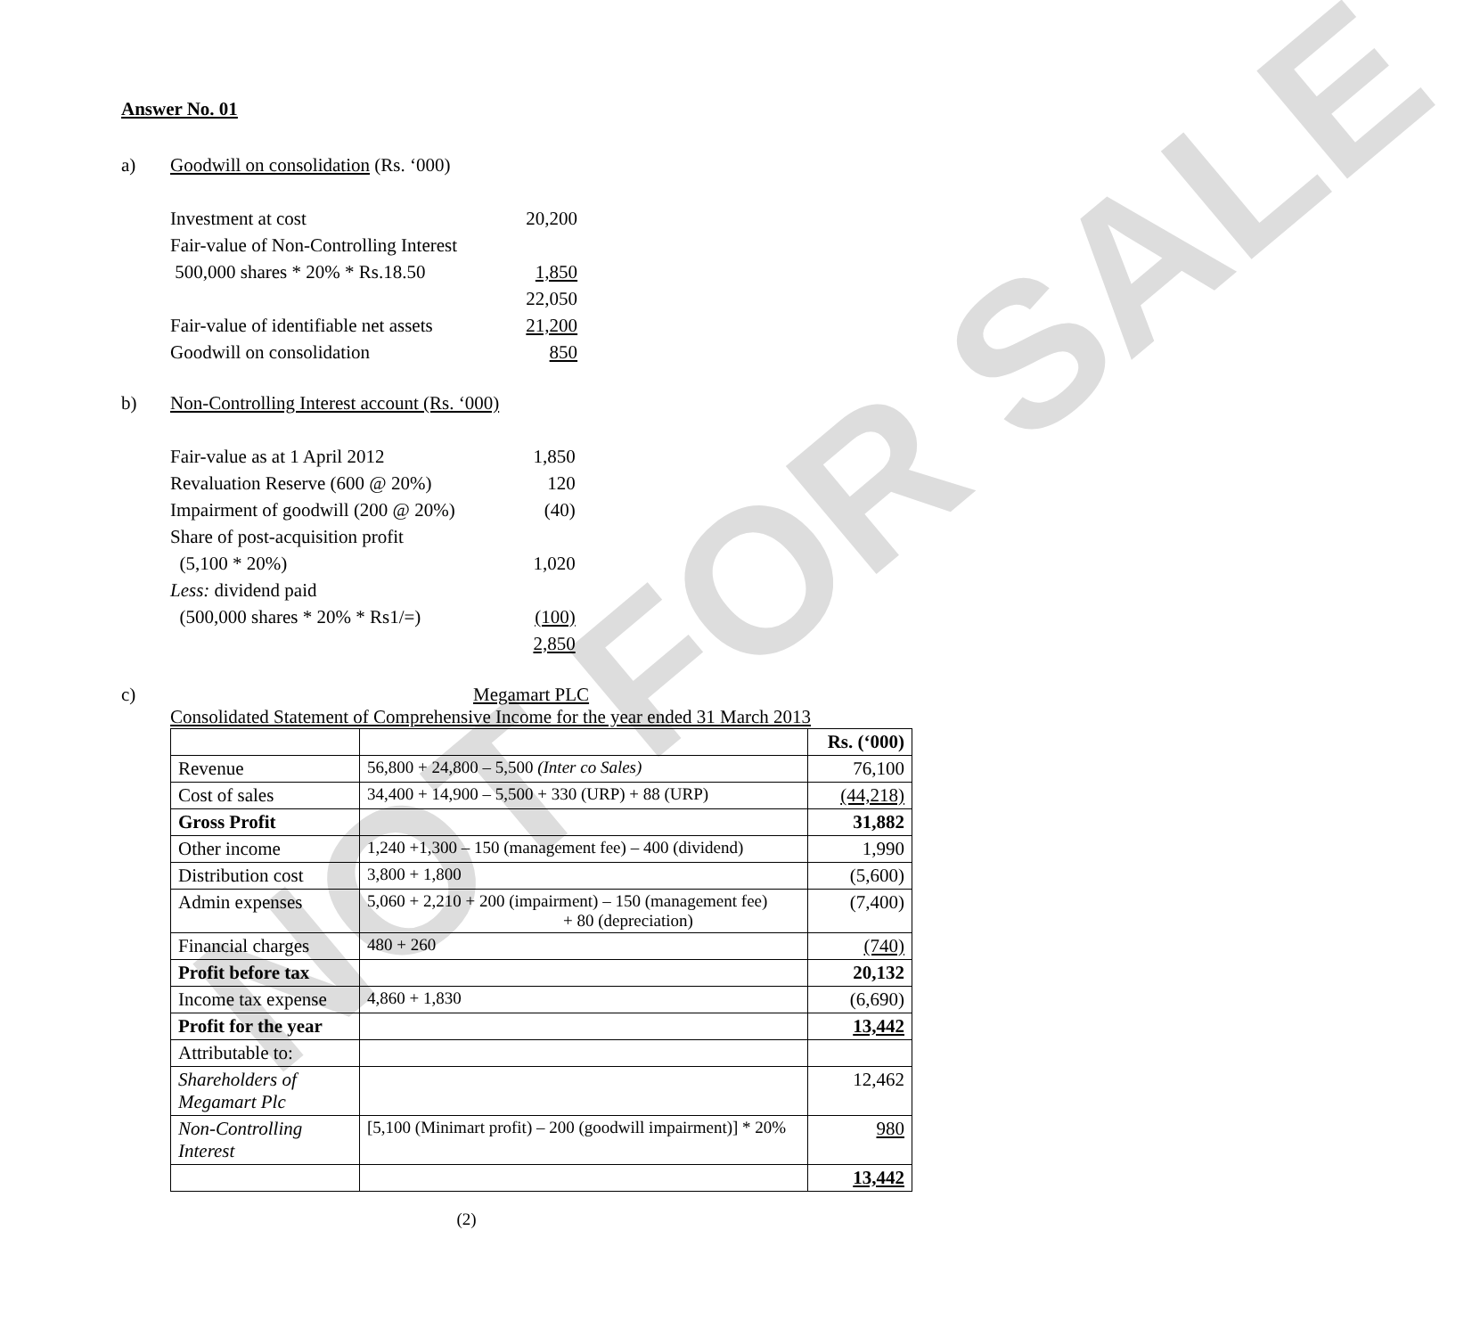NOT FOR SALE
Answer No. 01
a) Goodwill on consolidation (Rs. ‘000)
| Investment at cost | 20,200 |
| Fair-value of Non-Controlling Interest | |
| 500,000 shares * 20% * Rs.18.50 | 1,850 |
| | 22,050 |
| Fair-value of identifiable net assets | 21,200 |
| Goodwill on consolidation | 850 |
b) Non-Controlling Interest account (Rs. ‘000)
| Fair-value as at 1 April 2012 | 1,850 |
| Revaluation Reserve (600 @ 20%) | 120 |
| Impairment of goodwill (200 @ 20%) | (40) |
| Share of post-acquisition profit | |
| (5,100 * 20%) | 1,020 |
| Less: dividend paid | |
| (500,000 shares * 20% * Rs1/=) | (100) |
| | 2,850 |
c) Megamart PLC
Consolidated Statement of Comprehensive Income for the year ended 31 March 2013
| | | Rs. (‘000) |
| Revenue | 56,800 + 24,800 – 5,500 (Inter co Sales) | 76,100 |
| Cost of sales | 34,400 + 14,900 – 5,500 + 330 (URP) + 88 (URP) | (44,218) |
| Gross Profit | | 31,882 |
| Other income | 1,240 +1,300 – 150 (management fee) – 400 (dividend) | 1,990 |
| Distribution cost | 3,800 + 1,800 | (5,600) |
| Admin expenses | 5,060 + 2,210 + 200 (impairment) – 150 (management fee) + 80 (depreciation) | (7,400) |
| Financial charges | 480 + 260 | (740) |
| Profit before tax | | 20,132 |
| Income tax expense | 4,860 + 1,830 | (6,690) |
| Profit for the year | | 13,442 |
| Attributable to: | | |
| Shareholders of Megamart Plc | | 12,462 |
| Non-Controlling Interest | [5,100 (Minimart profit) – 200 (goodwill impairment)] * 20% | 980 |
| | | 13,442 |
(2)